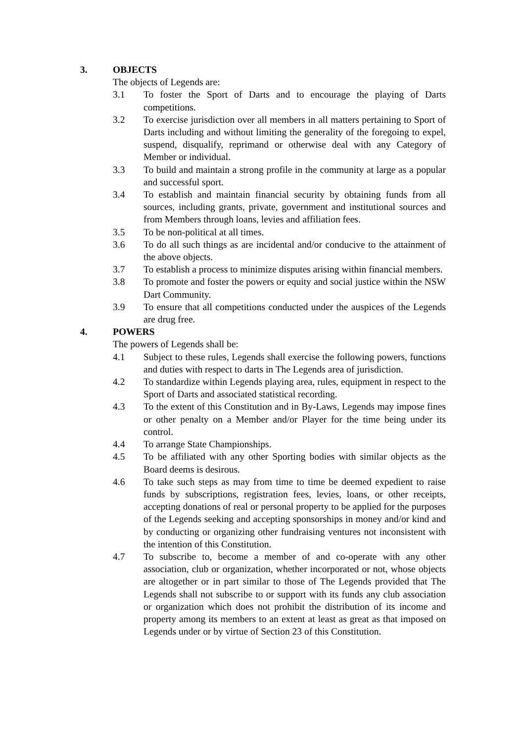3. OBJECTS
The objects of Legends are:
3.1 To foster the Sport of Darts and to encourage the playing of Darts competitions.
3.2 To exercise jurisdiction over all members in all matters pertaining to Sport of Darts including and without limiting the generality of the foregoing to expel, suspend, disqualify, reprimand or otherwise deal with any Category of Member or individual.
3.3 To build and maintain a strong profile in the community at large as a popular and successful sport.
3.4 To establish and maintain financial security by obtaining funds from all sources, including grants, private, government and institutional sources and from Members through loans, levies and affiliation fees.
3.5 To be non-political at all times.
3.6 To do all such things as are incidental and/or conducive to the attainment of the above objects.
3.7 To establish a process to minimize disputes arising within financial members.
3.8 To promote and foster the powers or equity and social justice within the NSW Dart Community.
3.9 To ensure that all competitions conducted under the auspices of the Legends are drug free.
4. POWERS
The powers of Legends shall be:
4.1 Subject to these rules, Legends shall exercise the following powers, functions and duties with respect to darts in The Legends area of jurisdiction.
4.2 To standardize within Legends playing area, rules, equipment in respect to the Sport of Darts and associated statistical recording.
4.3 To the extent of this Constitution and in By-Laws, Legends may impose fines or other penalty on a Member and/or Player for the time being under its control.
4.4 To arrange State Championships.
4.5 To be affiliated with any other Sporting bodies with similar objects as the Board deems is desirous.
4.6 To take such steps as may from time to time be deemed expedient to raise funds by subscriptions, registration fees, levies, loans, or other receipts, accepting donations of real or personal property to be applied for the purposes of the Legends seeking and accepting sponsorships in money and/or kind and by conducting or organizing other fundraising ventures not inconsistent with the intention of this Constitution.
4.7 To subscribe to, become a member of and co-operate with any other association, club or organization, whether incorporated or not, whose objects are altogether or in part similar to those of The Legends provided that The Legends shall not subscribe to or support with its funds any club association or organization which does not prohibit the distribution of its income and property among its members to an extent at least as great as that imposed on Legends under or by virtue of Section 23 of this Constitution.